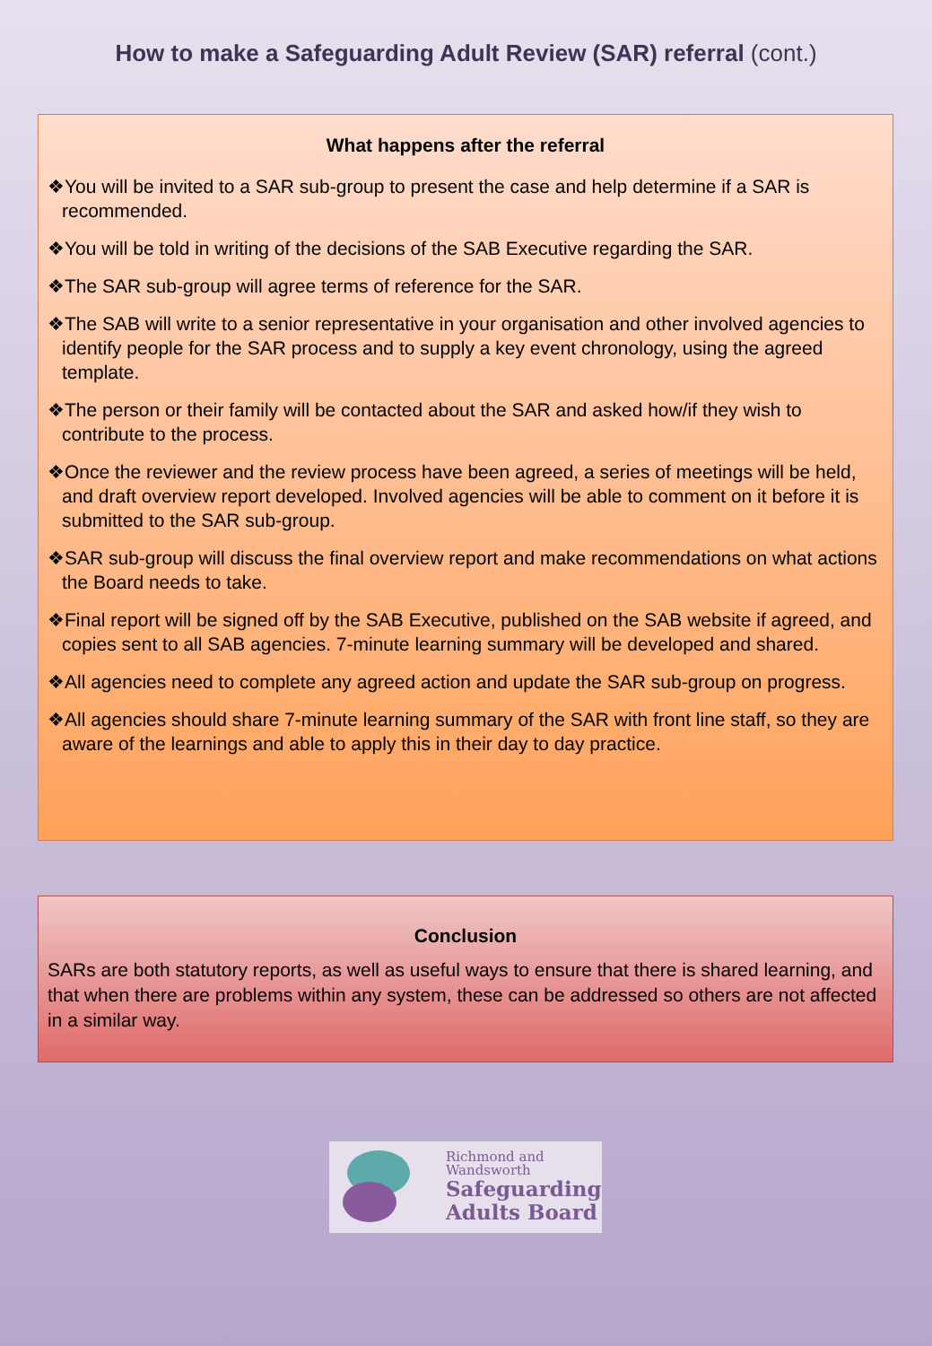How to make a Safeguarding Adult Review (SAR) referral (cont.)
What happens after the referral
❖You will be invited to a SAR sub-group to present the case and help determine if a SAR is recommended.
❖You will be told in writing of the decisions of the SAB Executive regarding the SAR.
❖The SAR sub-group will agree terms of reference for the SAR.
❖The SAB will write to a senior representative in your organisation and other involved agencies to identify people for the SAR process and to supply a key event chronology, using the agreed template.
❖The person or their family will be contacted about the SAR and asked how/if they wish to contribute to the process.
❖Once the reviewer and the review process have been agreed, a series of meetings will be held, and draft overview report developed. Involved agencies will be able to comment on it before it is submitted to the SAR sub-group.
❖SAR sub-group will discuss the final overview report and make recommendations on what actions the Board needs to take.
❖Final report will be signed off by the SAB Executive, published on the SAB website if agreed, and copies sent to all SAB agencies. 7-minute learning summary will be developed and shared.
❖All agencies need to complete any agreed action and update the SAR sub-group on progress.
❖All agencies should share 7-minute learning summary of the SAR with front line staff, so they are aware of the learnings and able to apply this in their day to day practice.
Conclusion
SARs are both statutory reports, as well as useful ways to ensure that there is shared learning, and that when there are problems within any system, these can be addressed so others are not affected in a similar way.
Richmond and
Wandsworth
Safeguarding
Adults Board